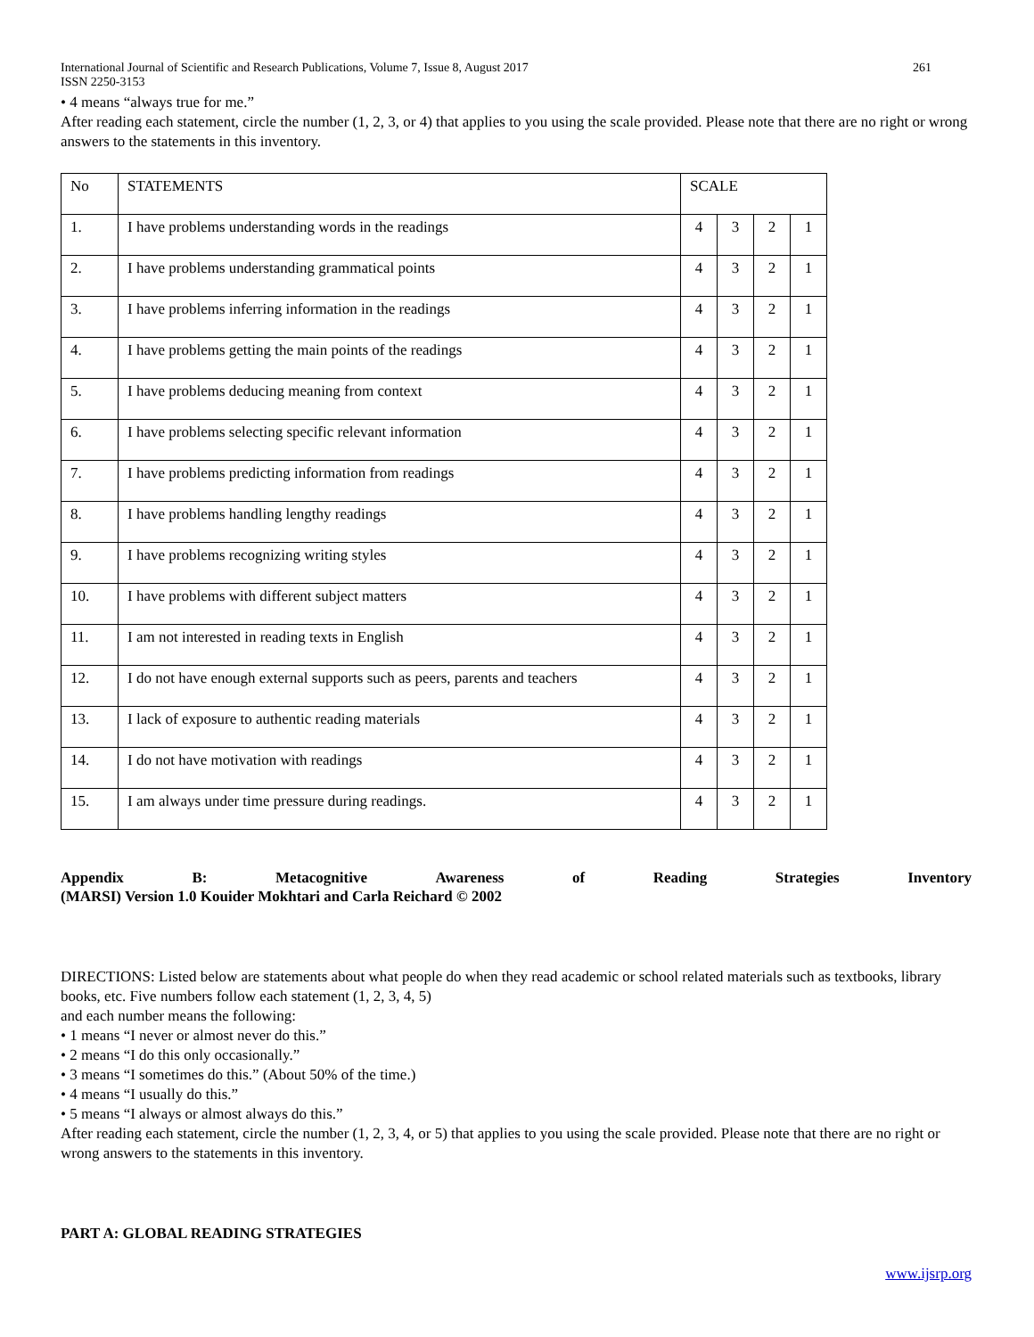International Journal of Scientific and Research Publications, Volume 7, Issue 8, August 2017 261
ISSN 2250-3153
• 4 means “always true for me.”
After reading each statement, circle the number (1, 2, 3, or 4) that applies to you using the scale provided. Please note that there are no right or wrong answers to the statements in this inventory.
| No | STATEMENTS | SCALE | | | |
| 1. | I have problems understanding words in the readings | 4 | 3 | 2 | 1 |
| 2. | I have problems understanding grammatical points | 4 | 3 | 2 | 1 |
| 3. | I have problems inferring information in the readings | 4 | 3 | 2 | 1 |
| 4. | I have problems getting the main points of the readings | 4 | 3 | 2 | 1 |
| 5. | I have problems deducing meaning from context | 4 | 3 | 2 | 1 |
| 6. | I have problems selecting specific relevant information | 4 | 3 | 2 | 1 |
| 7. | I have problems predicting information from readings | 4 | 3 | 2 | 1 |
| 8. | I have problems handling lengthy readings | 4 | 3 | 2 | 1 |
| 9. | I have problems recognizing writing styles | 4 | 3 | 2 | 1 |
| 10. | I have problems with different subject matters | 4 | 3 | 2 | 1 |
| 11. | I am not interested in reading texts in English | 4 | 3 | 2 | 1 |
| 12. | I do not have enough external supports such as peers, parents and teachers | 4 | 3 | 2 | 1 |
| 13. | I lack of exposure to authentic reading materials | 4 | 3 | 2 | 1 |
| 14. | I do not have motivation with readings | 4 | 3 | 2 | 1 |
| 15. | I am always under time pressure during readings. | 4 | 3 | 2 | 1 |
Appendix B: Metacognitive Awareness of Reading Strategies Inventory
(MARSI) Version 1.0 Kouider Mokhtari and Carla Reichard © 2002
DIRECTIONS: Listed below are statements about what people do when they read academic or school related materials such as textbooks, library books, etc. Five numbers follow each statement (1, 2, 3, 4, 5)
and each number means the following:
• 1 means “I never or almost never do this.”
• 2 means “I do this only occasionally.”
• 3 means “I sometimes do this.” (About 50% of the time.)
• 4 means “I usually do this.”
• 5 means “I always or almost always do this.”
After reading each statement, circle the number (1, 2, 3, 4, or 5) that applies to you using the scale provided. Please note that there are no right or wrong answers to the statements in this inventory.
PART A: GLOBAL READING STRATEGIES
www.ijsrp.org